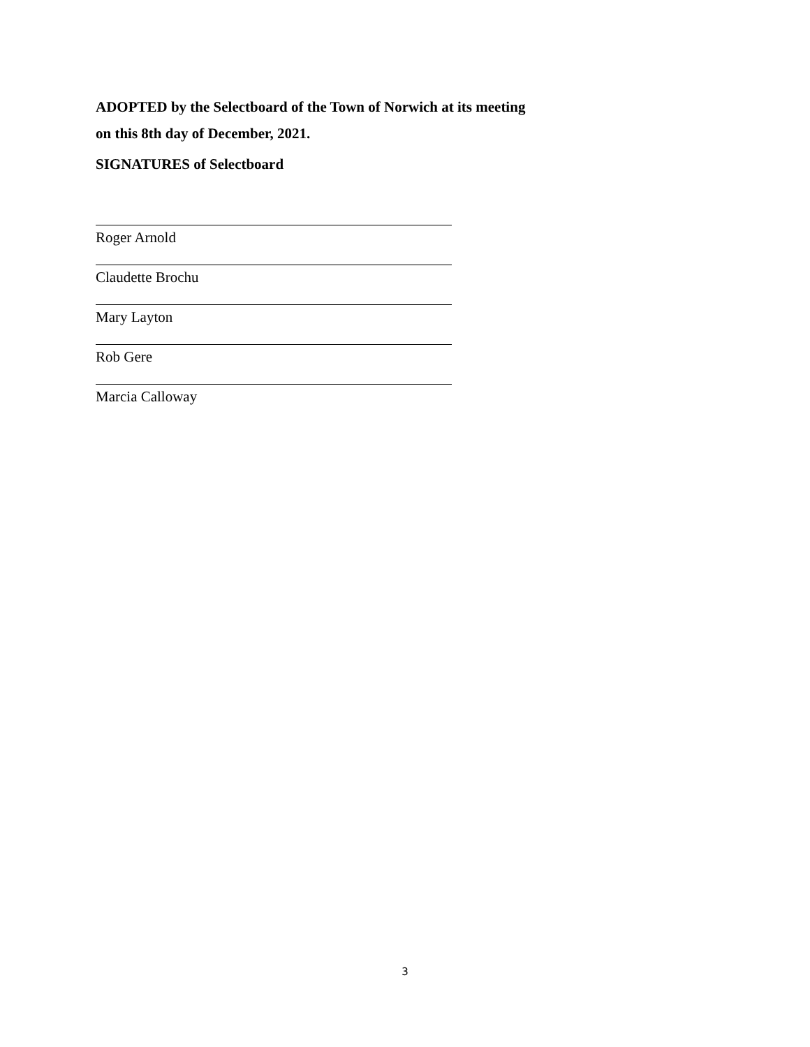ADOPTED by the Selectboard of the Town of Norwich at its meeting
on this 8th day of December, 2021.
SIGNATURES of Selectboard
Roger Arnold
Claudette Brochu
Mary Layton
Rob Gere
Marcia Calloway
3